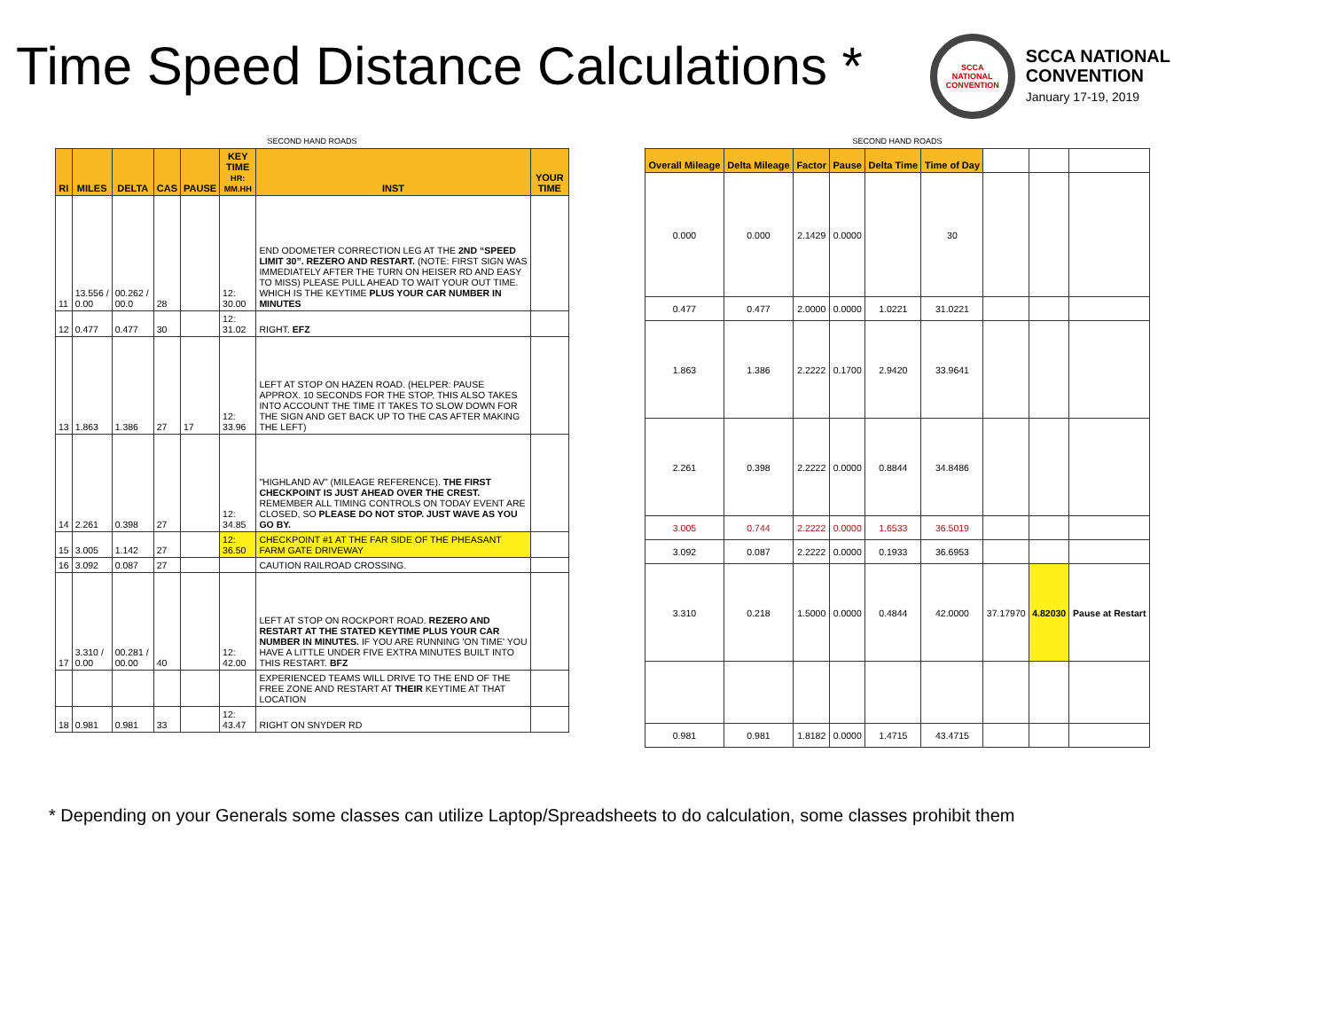Time Speed Distance Calculations *
SCCA
NATIONAL
CONVENTION
SCCA NATIONAL
CONVENTION
January 17-19, 2019
SECOND HAND ROADS
| RI | MILES | DELTA | CAS | PAUSE | KEY TIME HR: MM.HH | INST | YOUR TIME |
| --- | --- | --- | --- | --- | --- | --- | --- |
| 11 | 13.556 / 0.00 | 00.262 / 00.0 | 28 | | 12: 30.00 | END ODOMETER CORRECTION LEG AT THE 2ND “SPEED LIMIT 30”. REZERO AND RESTART. (NOTE: FIRST SIGN WAS IMMEDIATELY AFTER THE TURN ON HEISER RD AND EASY TO MISS) PLEASE PULL AHEAD TO WAIT YOUR OUT TIME. WHICH IS THE KEYTIME PLUS YOUR CAR NUMBER IN MINUTES | |
| 12 | 0.477 | 0.477 | 30 | | 12: 31.02 | RIGHT. EFZ | |
| 13 | 1.863 | 1.386 | 27 | 17 | 12: 33.96 | LEFT AT STOP ON HAZEN ROAD. (HELPER: PAUSE APPROX. 10 SECONDS FOR THE STOP, THIS ALSO TAKES INTO ACCOUNT THE TIME IT TAKES TO SLOW DOWN FOR THE SIGN AND GET BACK UP TO THE CAS AFTER MAKING THE LEFT) | |
| 14 | 2.261 | 0.398 | 27 | | 12: 34.85 | "HIGHLAND AV" (MILEAGE REFERENCE). THE FIRST CHECKPOINT IS JUST AHEAD OVER THE CREST. REMEMBER ALL TIMING CONTROLS ON TODAY EVENT ARE CLOSED, SO PLEASE DO NOT STOP. JUST WAVE AS YOU GO BY. | |
| 15 | 3.005 | 1.142 | 27 | | 12: 36.50 | CHECKPOINT #1 AT THE FAR SIDE OF THE PHEASANT FARM GATE DRIVEWAY | |
| 16 | 3.092 | 0.087 | 27 | | | CAUTION RAILROAD CROSSING. | |
| 17 | 3.310 / 0.00 | 00.281 / 00.00 | 40 | | 12: 42.00 | LEFT AT STOP ON ROCKPORT ROAD. REZERO AND RESTART AT THE STATED KEYTIME PLUS YOUR CAR NUMBER IN MINUTES. IF YOU ARE RUNNING 'ON TIME' YOU HAVE A LITTLE UNDER FIVE EXTRA MINUTES BUILT INTO THIS RESTART. BFZ | |
| | | | | | | EXPERIENCED TEAMS WILL DRIVE TO THE END OF THE FREE ZONE AND RESTART AT THEIR KEYTIME AT THAT LOCATION | |
| 18 | 0.981 | 0.981 | 33 | | 12: 43.47 | RIGHT ON SNYDER RD | |
SECOND HAND ROADS
| Overall Mileage | Delta Mileage | Factor | Pause | Delta Time | Time of Day | | | |
| 0.000 | 0.000 | 2.1429 | 0.0000 | | 30 | | | |
| 0.477 | 0.477 | 2.0000 | 0.0000 | 1.0221 | 31.0221 | | | |
| 1.863 | 1.386 | 2.2222 | 0.1700 | 2.9420 | 33.9641 | | | |
| 2.261 | 0.398 | 2.2222 | 0.0000 | 0.8844 | 34.8486 | | | |
| 3.005 | 0.744 | 2.2222 | 0.0000 | 1.6533 | 36.5019 | | | |
| 3.092 | 0.087 | 2.2222 | 0.0000 | 0.1933 | 36.6953 | | | |
| 3.310 | 0.218 | 1.5000 | 0.0000 | 0.4844 | 42.0000 | 37.17970 | 4.82030 | Pause at Restart |
| 0.981 | 0.981 | 1.8182 | 0.0000 | 1.4715 | 43.4715 | | | |
* Depending on your Generals some classes can utilize Laptop/Spreadsheets to do calculation, some classes prohibit them